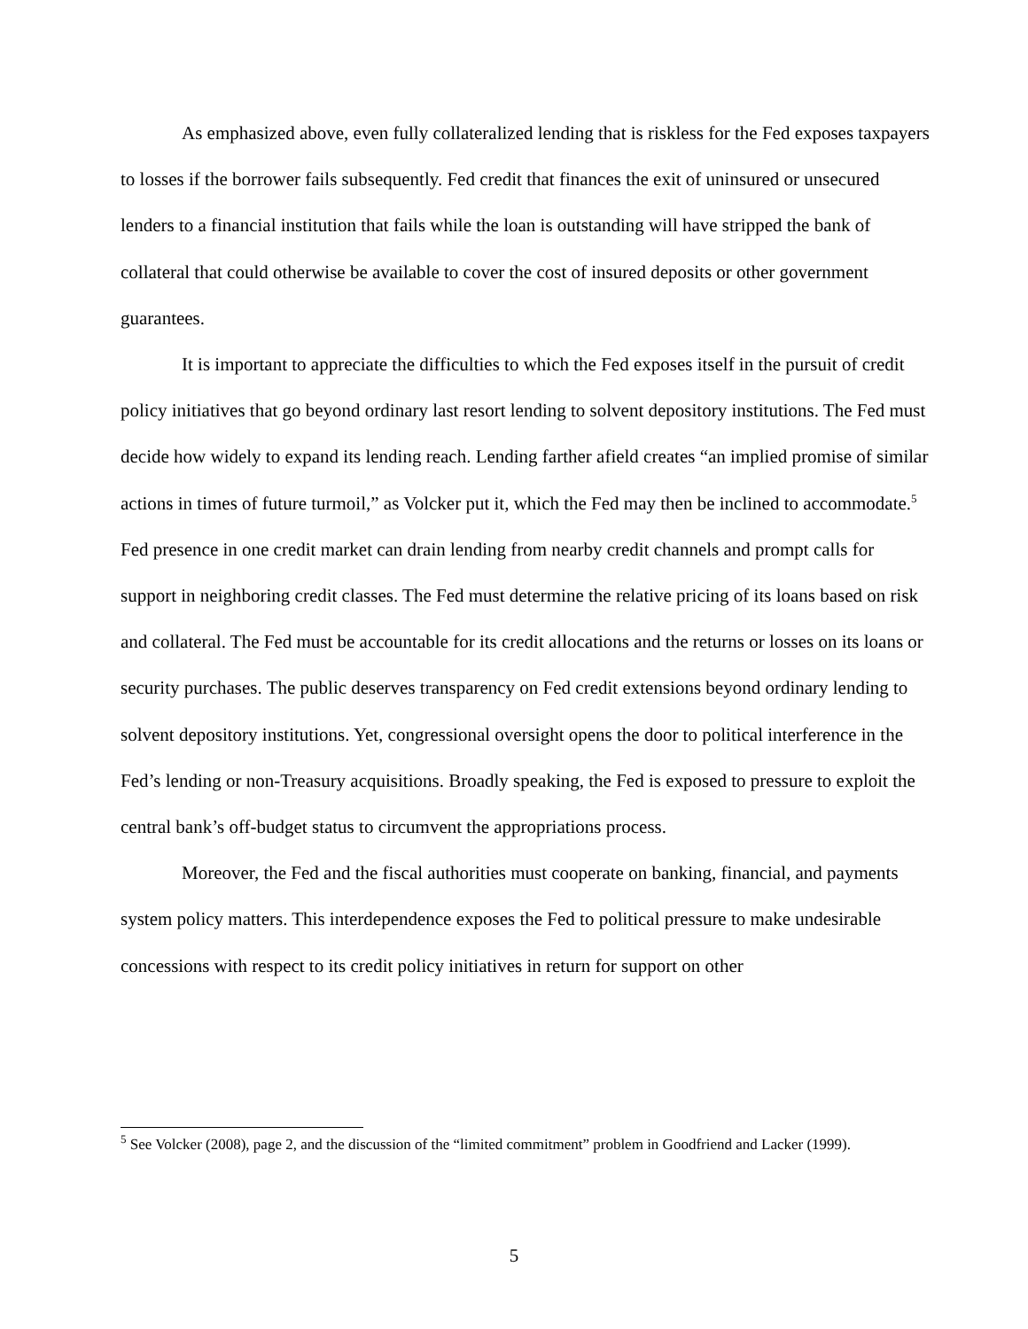As emphasized above, even fully collateralized lending that is riskless for the Fed exposes taxpayers to losses if the borrower fails subsequently. Fed credit that finances the exit of uninsured or unsecured lenders to a financial institution that fails while the loan is outstanding will have stripped the bank of collateral that could otherwise be available to cover the cost of insured deposits or other government guarantees.
It is important to appreciate the difficulties to which the Fed exposes itself in the pursuit of credit policy initiatives that go beyond ordinary last resort lending to solvent depository institutions. The Fed must decide how widely to expand its lending reach. Lending farther afield creates “an implied promise of similar actions in times of future turmoil,” as Volcker put it, which the Fed may then be inclined to accommodate.<sup>5</sup> Fed presence in one credit market can drain lending from nearby credit channels and prompt calls for support in neighboring credit classes. The Fed must determine the relative pricing of its loans based on risk and collateral. The Fed must be accountable for its credit allocations and the returns or losses on its loans or security purchases. The public deserves transparency on Fed credit extensions beyond ordinary lending to solvent depository institutions. Yet, congressional oversight opens the door to political interference in the Fed’s lending or non-Treasury acquisitions. Broadly speaking, the Fed is exposed to pressure to exploit the central bank’s off-budget status to circumvent the appropriations process.
Moreover, the Fed and the fiscal authorities must cooperate on banking, financial, and payments system policy matters. This interdependence exposes the Fed to political pressure to make undesirable concessions with respect to its credit policy initiatives in return for support on other
<sup>5</sup> See Volcker (2008), page 2, and the discussion of the “limited commitment” problem in Goodfriend and Lacker (1999).
5